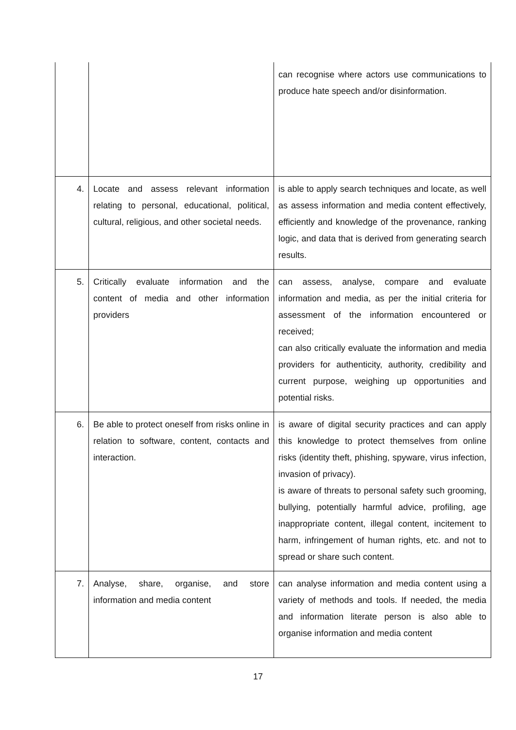| | | can recognise where actors use communications to produce hate speech and/or disinformation. |
| 4. | Locate and assess relevant information relating to personal, educational, political, cultural, religious, and other societal needs. | is able to apply search techniques and locate, as well as assess information and media content effectively, efficiently and knowledge of the provenance, ranking logic, and data that is derived from generating search results. |
| 5. | Critically evaluate information and the content of media and other information providers | can assess, analyse, compare and evaluate information and media, as per the initial criteria for assessment of the information encountered or received; can also critically evaluate the information and media providers for authenticity, authority, credibility and current purpose, weighing up opportunities and potential risks. |
| 6. | Be able to protect oneself from risks online in relation to software, content, contacts and interaction. | is aware of digital security practices and can apply this knowledge to protect themselves from online risks (identity theft, phishing, spyware, virus infection, invasion of privacy). is aware of threats to personal safety such grooming, bullying, potentially harmful advice, profiling, age inappropriate content, illegal content, incitement to harm, infringement of human rights, etc. and not to spread or share such content. |
| 7. | Analyse, share, organise, and store information and media content | can analyse information and media content using a variety of methods and tools. If needed, the media and information literate person is also able to organise information and media content |
17